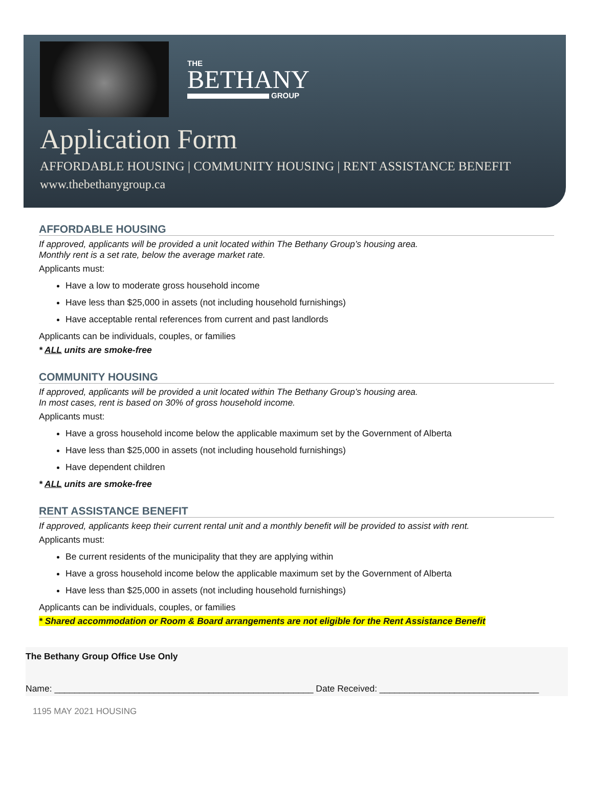THE
BETHANY
GROUP
Application Form
AFFORDABLE HOUSING | COMMUNITY HOUSING | RENT ASSISTANCE BENEFIT
www.thebethanygroup.ca
AFFORDABLE HOUSING
If approved, applicants will be provided a unit located within The Bethany Group’s housing area.
Monthly rent is a set rate, below the average market rate.
Applicants must:
Have a low to moderate gross household income
Have less than $25,000 in assets (not including household furnishings)
Have acceptable rental references from current and past landlords
Applicants can be individuals, couples, or families
* ALL units are smoke-free
COMMUNITY HOUSING
If approved, applicants will be provided a unit located within The Bethany Group’s housing area.
In most cases, rent is based on 30% of gross household income.
Applicants must:
Have a gross household income below the applicable maximum set by the Government of Alberta
Have less than $25,000 in assets (not including household furnishings)
Have dependent children
* ALL units are smoke-free
RENT ASSISTANCE BENEFIT
If approved, applicants keep their current rental unit and a monthly benefit will be provided to assist with rent.
Applicants must:
Be current residents of the municipality that they are applying within
Have a gross household income below the applicable maximum set by the Government of Alberta
Have less than $25,000 in assets (not including household furnishings)
Applicants can be individuals, couples, or families
* Shared accommodation or Room & Board arrangements are not eligible for the Rent Assistance Benefit
The Bethany Group Office Use Only
Name: ____________________________________________________ Date Received: ________________________________
1195 MAY 2021 HOUSING